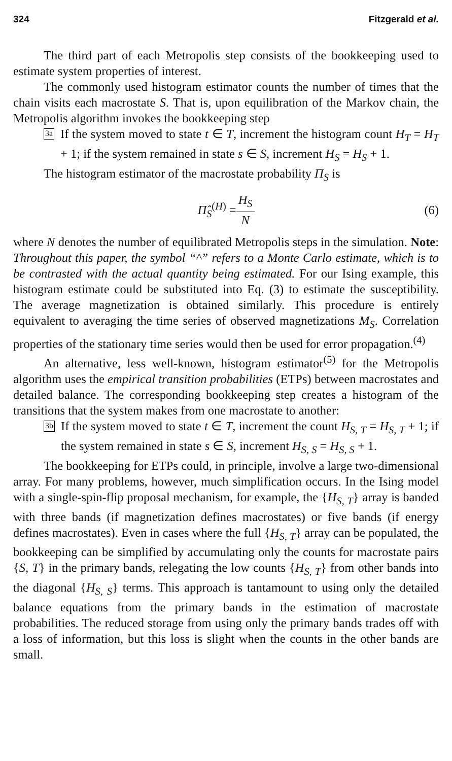324 Fitzgerald et al.
The third part of each Metropolis step consists of the bookkeeping used to estimate system properties of interest.
The commonly used histogram estimator counts the number of times that the chain visits each macrostate S. That is, upon equilibration of the Markov chain, the Metropolis algorithm invokes the bookkeeping step
3a
If the system moved to state t ∈ T, increment the histogram count H<sub>T</sub> = H<sub>T</sub> + 1; if the system remained in state s ∈ S, increment H<sub>S</sub> = H<sub>S</sub> + 1.
The histogram estimator of the macrostate probability Π<sub>S</sub> is
Π̂<sub>S</sub><sup>(H)</sup> = H<sub>S</sub> N (6)
where N denotes the number of equilibrated Metropolis steps in the simulation. Note: Throughout this paper, the symbol “^” refers to a Monte Carlo estimate, which is to be contrasted with the actual quantity being estimated. For our Ising example, this histogram estimate could be substituted into Eq. (3) to estimate the susceptibility. The average magnetization is obtained similarly. This procedure is entirely equivalent to averaging the time series of observed magnetizations M<sub>S</sub>. Correlation properties of the stationary time series would then be used for error propagation.<sup>(4)</sup>
An alternative, less well-known, histogram estimator<sup>(5)</sup> for the Metropolis algorithm uses the empirical transition probabilities (ETPs) between macrostates and detailed balance. The corresponding bookkeeping step creates a histogram of the transitions that the system makes from one macrostate to another:
3b
If the system moved to state t ∈ T, increment the count H<sub>S, T</sub> = H<sub>S, T</sub> + 1; if the system remained in state s ∈ S, increment H<sub>S, S</sub> = H<sub>S, S</sub> + 1.
The bookkeeping for ETPs could, in principle, involve a large two-dimensional array. For many problems, however, much simplification occurs. In the Ising model with a single-spin-flip proposal mechanism, for example, the {H<sub>S, T</sub>} array is banded with three bands (if magnetization defines macrostates) or five bands (if energy defines macrostates). Even in cases where the full {H<sub>S, T</sub>} array can be populated, the bookkeeping can be simplified by accumulating only the counts for macrostate pairs {S, T} in the primary bands, relegating the low counts {H<sub>S, T</sub>} from other bands into the diagonal {H<sub>S, S</sub>} terms. This approach is tantamount to using only the detailed balance equations from the primary bands in the estimation of macrostate probabilities. The reduced storage from using only the primary bands trades off with a loss of information, but this loss is slight when the counts in the other bands are small.